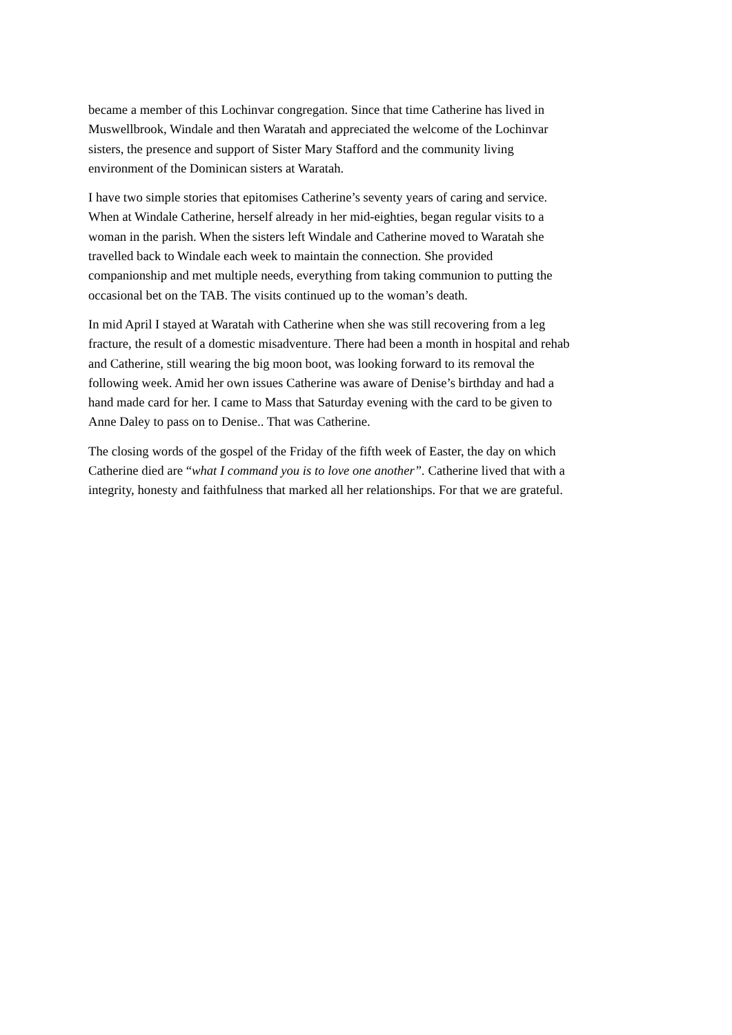became a member of this Lochinvar congregation. Since that time Catherine has lived in Muswellbrook, Windale and then Waratah and appreciated the welcome of the Lochinvar sisters, the presence and support of Sister Mary Stafford and the community living environment of the Dominican sisters at Waratah.
I have two simple stories that epitomises Catherine’s seventy years of caring and service. When at Windale Catherine, herself already in her mid-eighties, began regular visits to a woman in the parish. When the sisters left Windale and Catherine moved to Waratah she travelled back to Windale each week to maintain the connection. She provided companionship and met multiple needs, everything from taking communion to putting the occasional bet on the TAB. The visits continued up to the woman’s death.
In mid April I stayed at Waratah with Catherine when she was still recovering from a leg fracture, the result of a domestic misadventure. There had been a month in hospital and rehab and Catherine, still wearing the big moon boot, was looking forward to its removal the following week. Amid her own issues Catherine was aware of Denise’s birthday and had a hand made card for her. I came to Mass that Saturday evening with the card to be given to Anne Daley to pass on to Denise.. That was Catherine.
The closing words of the gospel of the Friday of the fifth week of Easter, the day on which Catherine died are “what I command you is to love one another”. Catherine lived that with a integrity, honesty and faithfulness that marked all her relationships. For that we are grateful.